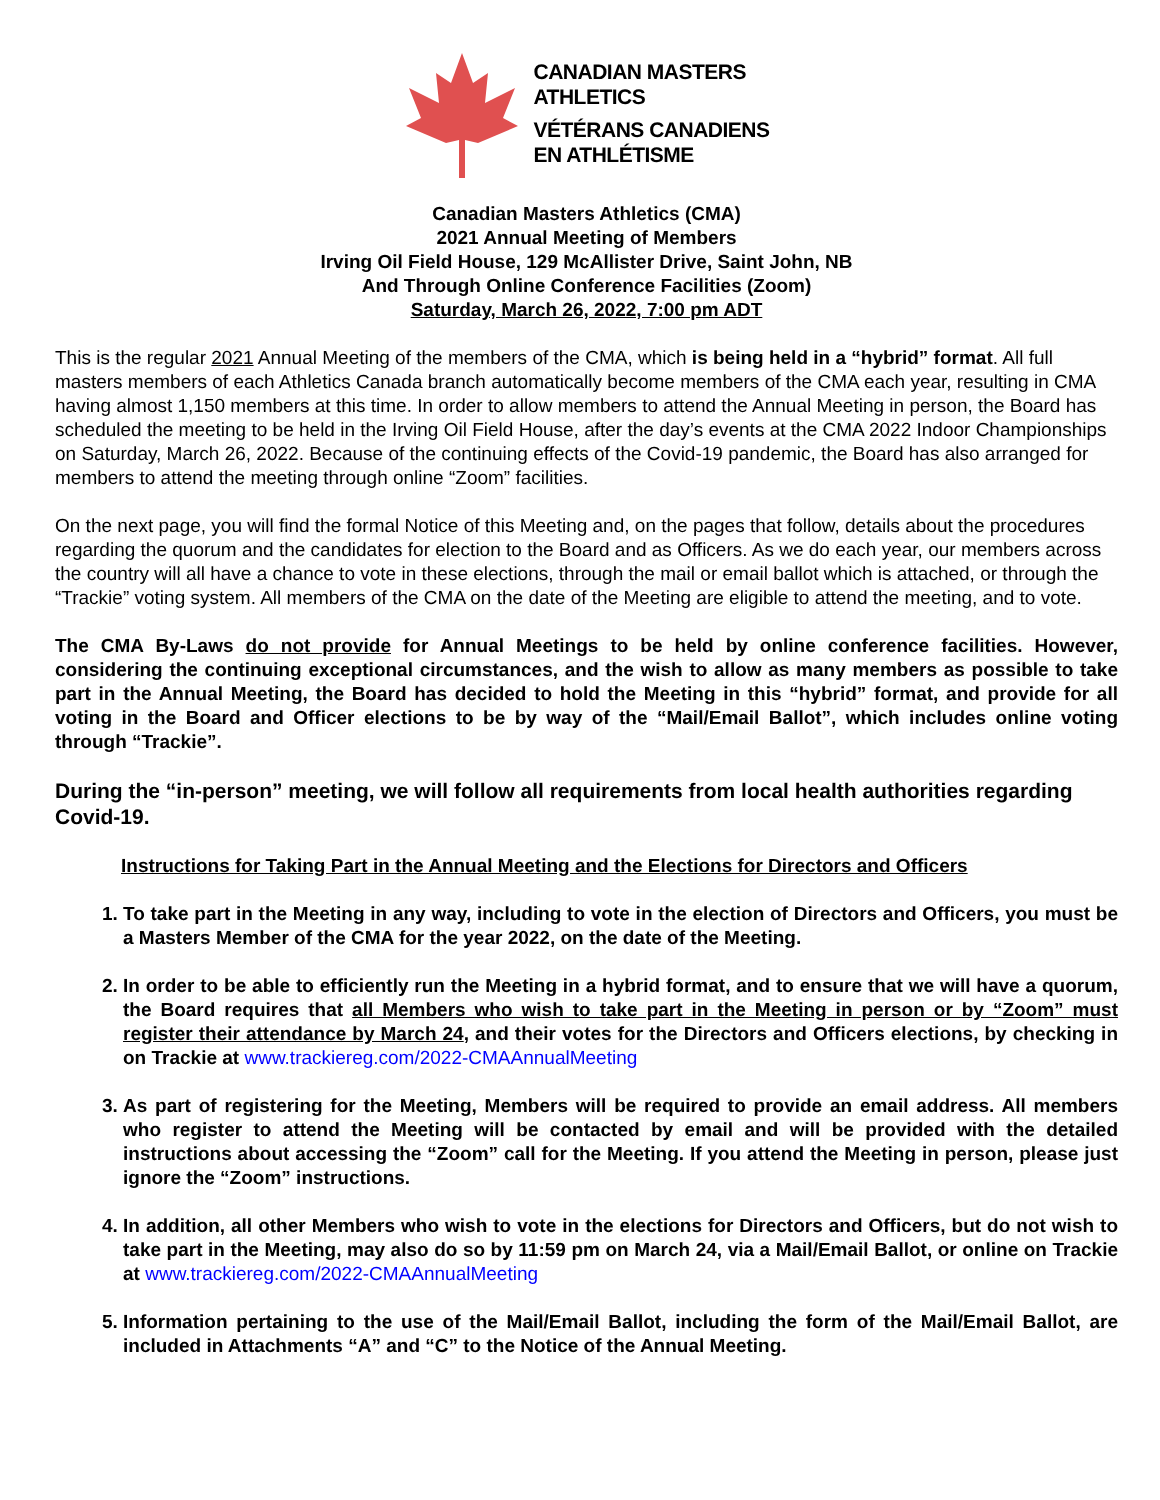CANADIAN MASTERS
ATHLETICS
VÉTÉRANS CANADIENS
EN ATHLÉTISME
Canadian Masters Athletics (CMA)
2021 Annual Meeting of Members
Irving Oil Field House, 129 McAllister Drive, Saint John, NB
And Through Online Conference Facilities (Zoom)
Saturday, March 26, 2022, 7:00 pm ADT
This is the regular 2021 Annual Meeting of the members of the CMA, which is being held in a “hybrid” format. All full masters members of each Athletics Canada branch automatically become members of the CMA each year, resulting in CMA having almost 1,150 members at this time. In order to allow members to attend the Annual Meeting in person, the Board has scheduled the meeting to be held in the Irving Oil Field House, after the day’s events at the CMA 2022 Indoor Championships on Saturday, March 26, 2022. Because of the continuing effects of the Covid-19 pandemic, the Board has also arranged for members to attend the meeting through online “Zoom” facilities.
On the next page, you will find the formal Notice of this Meeting and, on the pages that follow, details about the procedures regarding the quorum and the candidates for election to the Board and as Officers. As we do each year, our members across the country will all have a chance to vote in these elections, through the mail or email ballot which is attached, or through the “Trackie” voting system. All members of the CMA on the date of the Meeting are eligible to attend the meeting, and to vote.
The CMA By-Laws do not provide for Annual Meetings to be held by online conference facilities. However, considering the continuing exceptional circumstances, and the wish to allow as many members as possible to take part in the Annual Meeting, the Board has decided to hold the Meeting in this “hybrid” format, and provide for all voting in the Board and Officer elections to be by way of the “Mail/Email Ballot”, which includes online voting through “Trackie”.
During the “in-person” meeting, we will follow all requirements from local health authorities regarding Covid-19.
Instructions for Taking Part in the Annual Meeting and the Elections for Directors and Officers
1. To take part in the Meeting in any way, including to vote in the election of Directors and Officers, you must be a Masters Member of the CMA for the year 2022, on the date of the Meeting.
2. In order to be able to efficiently run the Meeting in a hybrid format, and to ensure that we will have a quorum, the Board requires that all Members who wish to take part in the Meeting in person or by “Zoom” must register their attendance by March 24, and their votes for the Directors and Officers elections, by checking in on Trackie at www.trackiereg.com/2022-CMAAnnualMeeting
3. As part of registering for the Meeting, Members will be required to provide an email address. All members who register to attend the Meeting will be contacted by email and will be provided with the detailed instructions about accessing the “Zoom” call for the Meeting. If you attend the Meeting in person, please just ignore the “Zoom” instructions.
4. In addition, all other Members who wish to vote in the elections for Directors and Officers, but do not wish to take part in the Meeting, may also do so by 11:59 pm on March 24, via a Mail/Email Ballot, or online on Trackie at www.trackiereg.com/2022-CMAAnnualMeeting
5. Information pertaining to the use of the Mail/Email Ballot, including the form of the Mail/Email Ballot, are included in Attachments “A” and “C” to the Notice of the Annual Meeting.